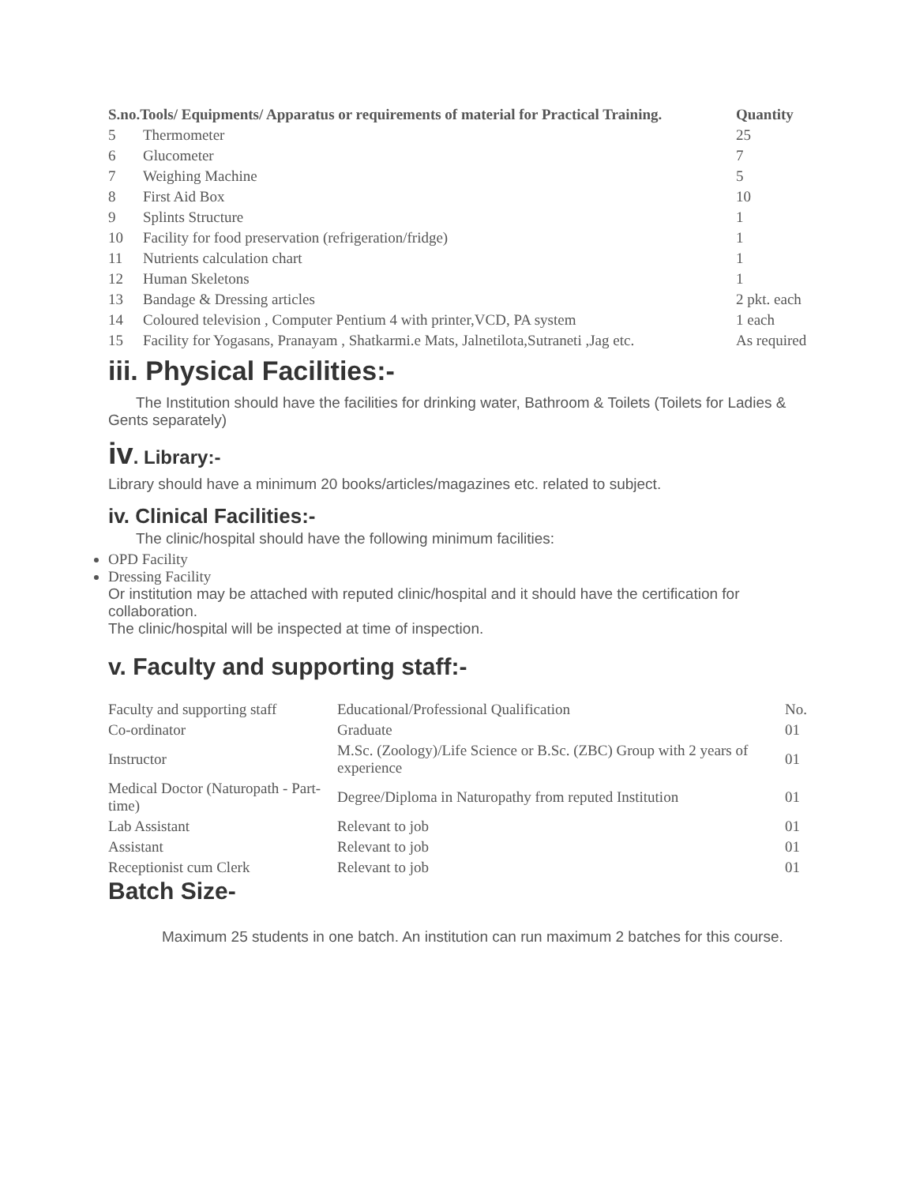| S.no.Tools/ Equipments/ Apparatus or requirements of material for Practical Training. | | Quantity |
| --- | --- | --- |
| 5 | Thermometer | 25 |
| 6 | Glucometer | 7 |
| 7 | Weighing Machine | 5 |
| 8 | First Aid Box | 10 |
| 9 | Splints Structure | 1 |
| 10 | Facility for food preservation (refrigeration/fridge) | 1 |
| 11 | Nutrients calculation chart | 1 |
| 12 | Human Skeletons | 1 |
| 13 | Bandage & Dressing articles | 2 pkt. each |
| 14 | Coloured television , Computer Pentium 4 with printer,VCD, PA system | 1 each |
| 15 | Facility for Yogasans, Pranayam , Shatkarmi.e Mats, Jalnetilota,Sutraneti ,Jag etc. | As required |
iii. Physical Facilities:-
The Institution should have the facilities for drinking water, Bathroom & Toilets (Toilets for Ladies & Gents separately)
iv. Library:-
Library should have a minimum 20 books/articles/magazines etc. related to subject.
iv. Clinical Facilities:-
The clinic/hospital should have the following minimum facilities:
OPD Facility
Dressing Facility
Or institution may be attached with reputed clinic/hospital and it should have the certification for collaboration.
The clinic/hospital will be inspected at time of inspection.
v. Faculty and supporting staff:-
| Faculty and supporting staff | Educational/Professional Qualification | No. |
| Co-ordinator | Graduate | 01 |
| Instructor | M.Sc. (Zoology)/Life Science or B.Sc. (ZBC) Group with 2 years of experience | 01 |
| Medical Doctor (Naturopath - Part- time) | Degree/Diploma in Naturopathy from reputed Institution | 01 |
| Lab Assistant | Relevant to job | 01 |
| Assistant | Relevant to job | 01 |
| Receptionist cum Clerk | Relevant to job | 01 |
Batch Size-
Maximum 25 students in one batch. An institution can run maximum 2 batches for this course.